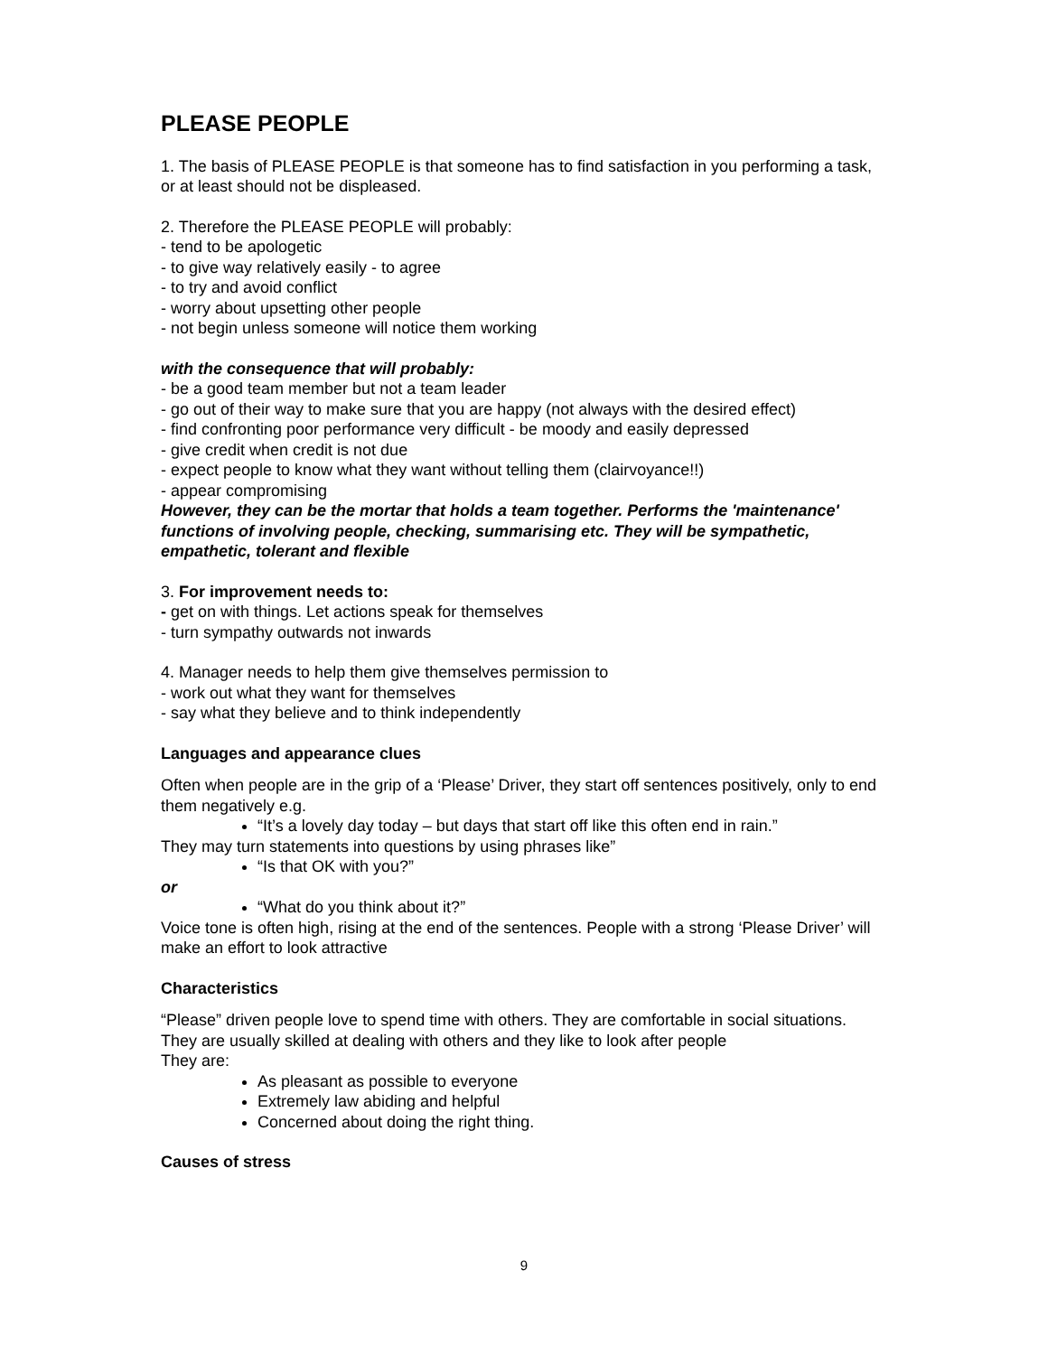PLEASE PEOPLE
1. The basis of PLEASE PEOPLE is that someone has to find satisfaction in you performing a task, or at least should not be displeased.
2. Therefore the PLEASE PEOPLE will probably:
- tend to be apologetic
- to give way relatively easily - to agree
- to try and avoid conflict
- worry about upsetting other people
- not begin unless someone will notice them working
with the consequence that will probably:
- be a good team member but not a team leader
- go out of their way to make sure that you are happy (not always with the desired effect)
- find confronting poor performance very difficult - be moody and easily depressed
- give credit when credit is not due
- expect people to know what they want without telling them (clairvoyance!!)
- appear compromising
However, they can be the mortar that holds a team together. Performs the 'maintenance' functions of involving people, checking, summarising etc. They will be sympathetic, empathetic, tolerant and flexible
3. For improvement needs to:
- get on with things. Let actions speak for themselves
- turn sympathy outwards not inwards
4. Manager needs to help them give themselves permission to
- work out what they want for themselves
- say what they believe and to think independently
Languages and appearance clues
Often when people are in the grip of a ‘Please’ Driver, they start off sentences positively, only to end them negatively e.g.
“It’s a lovely day today – but days that start off like this often end in rain.”
They may turn statements into questions by using phrases like”
“Is that OK with you?”
or
“What do you think about it?”
Voice tone is often high, rising at the end of the sentences. People with a strong ‘Please Driver’ will make an effort to look attractive
Characteristics
“Please” driven people love to spend time with others. They are comfortable in social situations.
They are usually skilled at dealing with others and they like to look after people
They are:
As pleasant as possible to everyone
Extremely law abiding and helpful
Concerned about doing the right thing.
Causes of stress
9